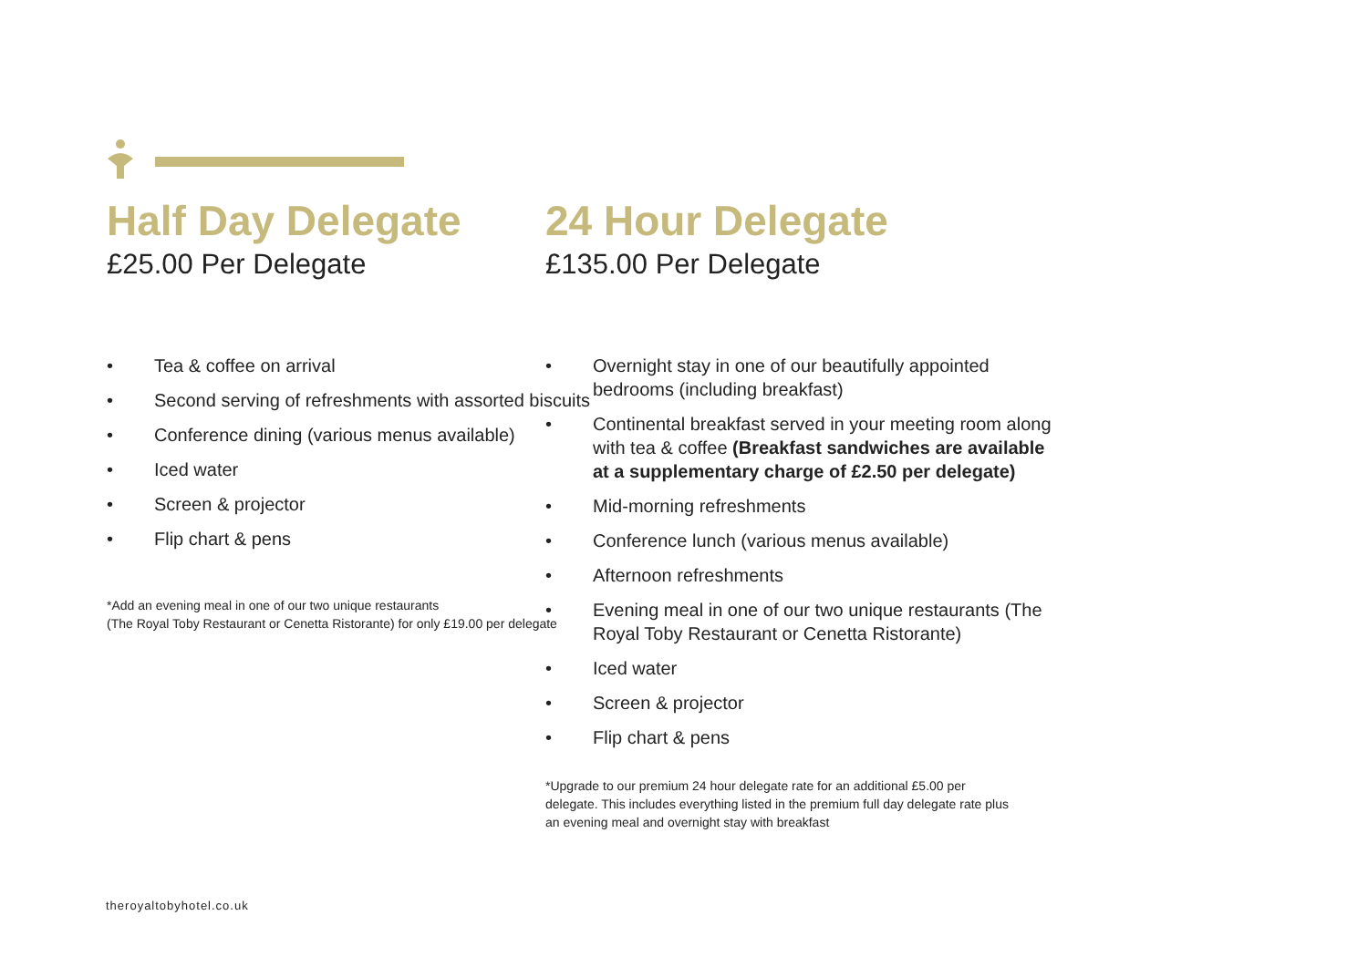Half Day Delegate
£25.00 Per Delegate
• Tea & coffee on arrival
• Second serving of refreshments with assorted biscuits
• Conference dining (various menus available)
• Iced water
• Screen & projector
• Flip chart & pens
*Add an evening meal in one of our two unique restaurants
(The Royal Toby Restaurant or Cenetta Ristorante) for only £19.00 per delegate
24 Hour Delegate
£135.00 Per Delegate
• Overnight stay in one of our beautifully appointed bedrooms (including breakfast)
• Continental breakfast served in your meeting room along with tea & coffee (Breakfast sandwiches are available at a supplementary charge of £2.50 per delegate)
• Mid-morning refreshments
• Conference lunch (various menus available)
• Afternoon refreshments
• Evening meal in one of our two unique restaurants (The Royal Toby Restaurant or Cenetta Ristorante)
• Iced water
• Screen & projector
• Flip chart & pens
*Upgrade to our premium 24 hour delegate rate for an additional £5.00 per delegate. This includes everything listed in the premium full day delegate rate plus an evening meal and overnight stay with breakfast
theroyaltobyhotel.co.uk